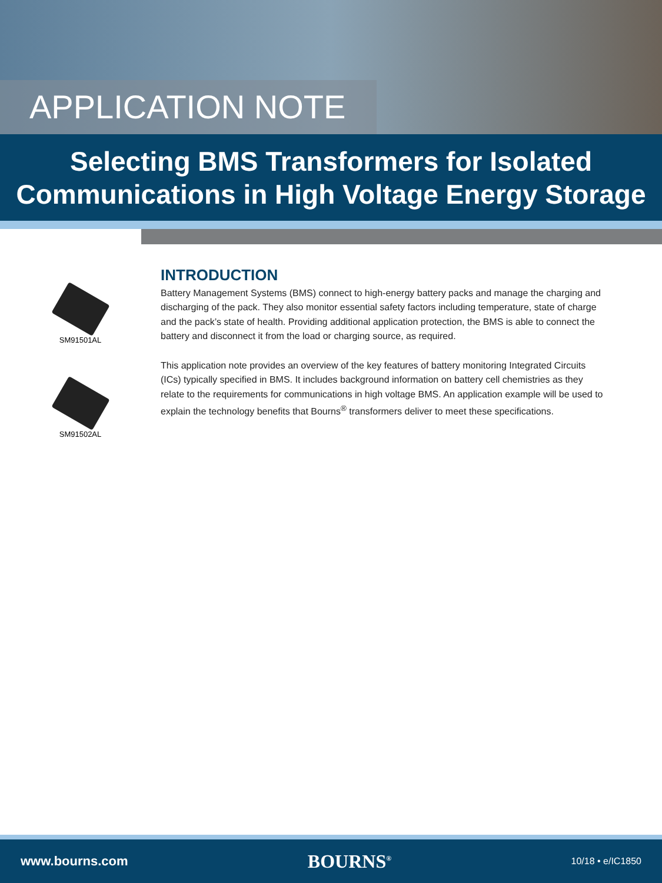APPLICATION NOTE
Selecting BMS Transformers for Isolated
Communications in High Voltage Energy Storage
SM91501AL
SM91502AL
INTRODUCTION
Battery Management Systems (BMS) connect to high-energy battery packs and manage the charging and discharging of the pack. They also monitor essential safety factors including temperature, state of charge and the pack’s state of health. Providing additional application protection, the BMS is able to connect the battery and disconnect it from the load or charging source, as required.
This application note provides an overview of the key features of battery monitoring Integrated Circuits (ICs) typically specified in BMS. It includes background information on battery cell chemistries as they relate to the requirements for communications in high voltage BMS. An application example will be used to explain the technology benefits that Bourns<sup>®</sup> transformers deliver to meet these specifications.
www.bourns.com BOURNS<sup>®</sup> 10/18 • e/IC1850